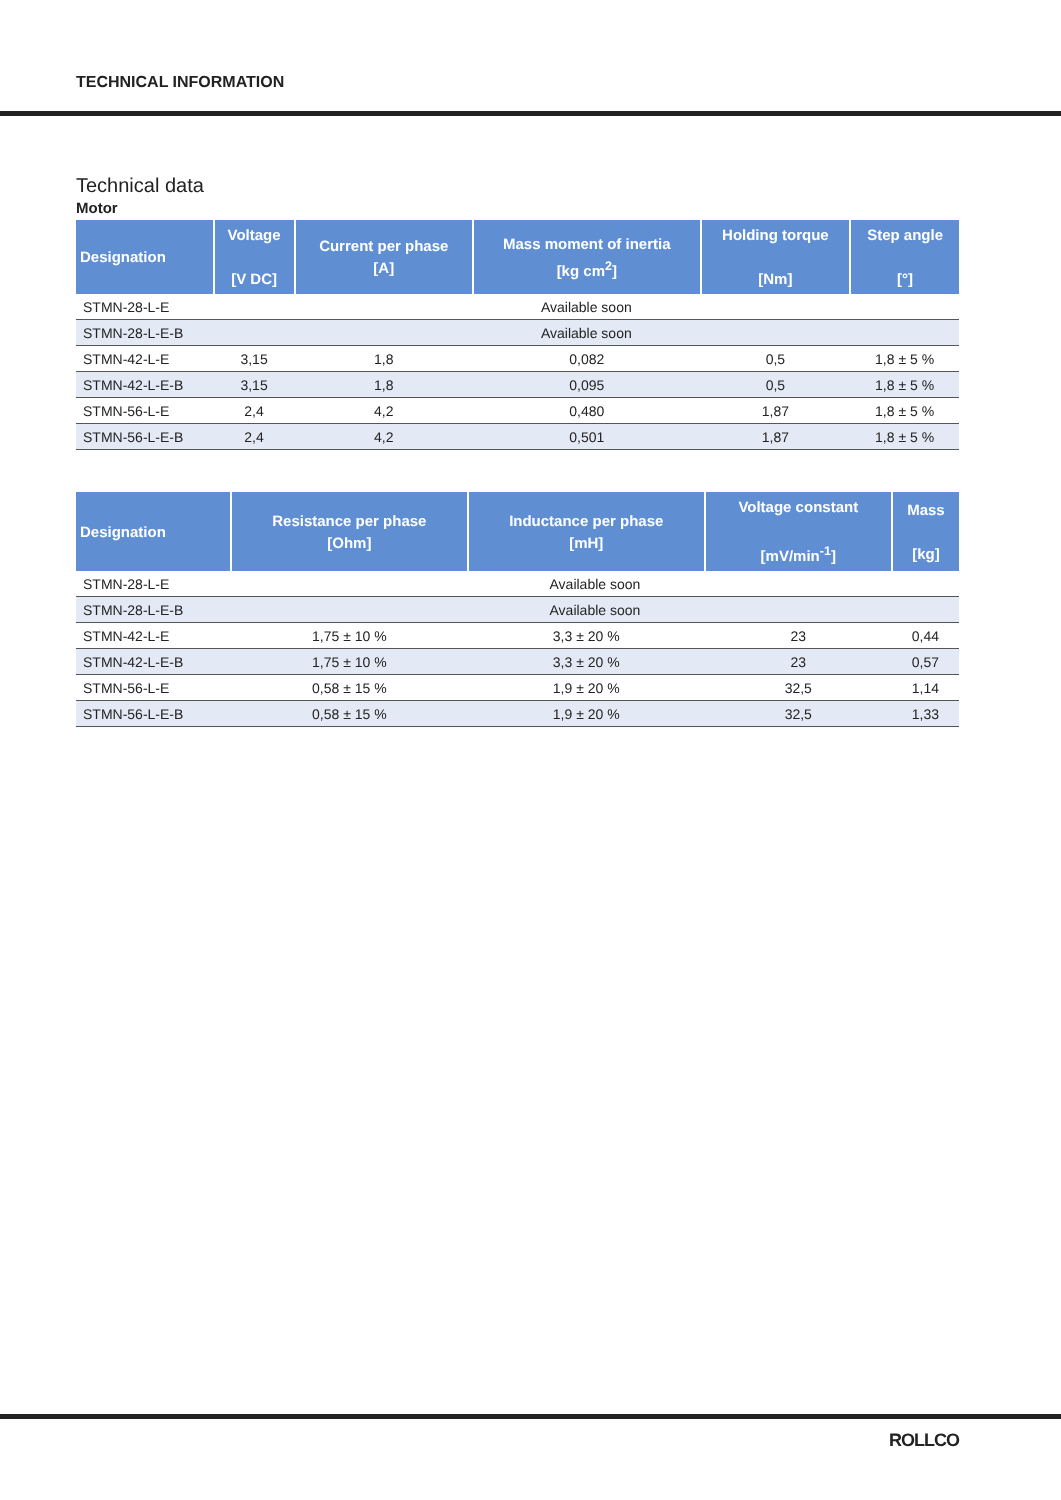TECHNICAL INFORMATION
Technical data
Motor
| Designation | Voltage [V DC] | Current per phase [A] | Mass moment of inertia [kg cm<sup>2</sup>] | Holding torque [Nm] | Step angle [°] |
| --- | --- | --- | --- | --- | --- |
| STMN-28-L-E | Available soon | | | | |
| STMN-28-L-E-B | Available soon | | | | |
| STMN-42-L-E | 3,15 | 1,8 | 0,082 | 0,5 | 1,8 ± 5 % |
| STMN-42-L-E-B | 3,15 | 1,8 | 0,095 | 0,5 | 1,8 ± 5 % |
| STMN-56-L-E | 2,4 | 4,2 | 0,480 | 1,87 | 1,8 ± 5 % |
| STMN-56-L-E-B | 2,4 | 4,2 | 0,501 | 1,87 | 1,8 ± 5 % |
| Designation | Resistance per phase [Ohm] | Inductance per phase [mH] | Voltage constant [mV/min<sup>-1</sup>] | Mass [kg] |
| --- | --- | --- | --- | --- |
| STMN-28-L-E | Available soon | | | |
| STMN-28-L-E-B | Available soon | | | |
| STMN-42-L-E | 1,75 ± 10 % | 3,3 ± 20 % | 23 | 0,44 |
| STMN-42-L-E-B | 1,75 ± 10 % | 3,3 ± 20 % | 23 | 0,57 |
| STMN-56-L-E | 0,58 ± 15 % | 1,9 ± 20 % | 32,5 | 1,14 |
| STMN-56-L-E-B | 0,58 ± 15 % | 1,9 ± 20 % | 32,5 | 1,33 |
ROLLCO